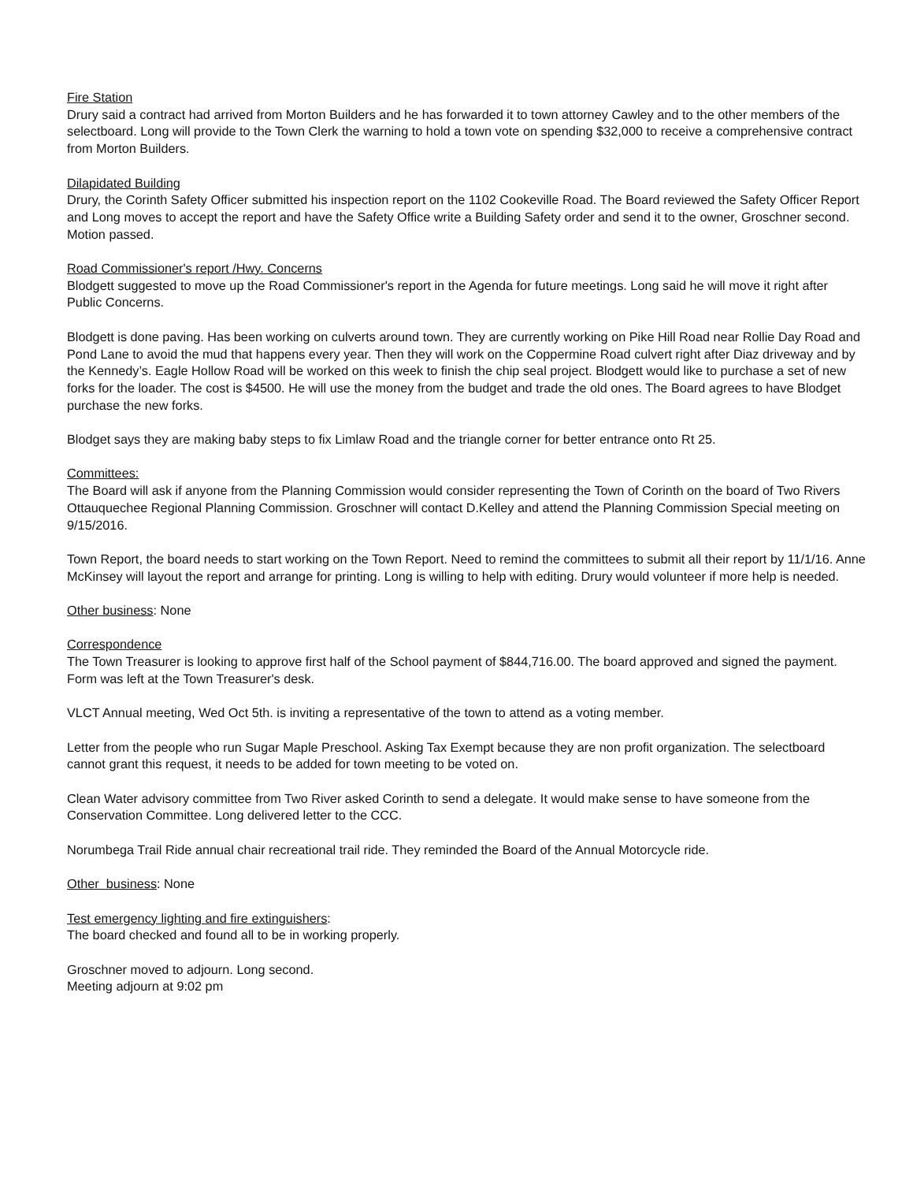Fire Station
Drury said a contract had arrived from Morton Builders and he has forwarded it to town attorney Cawley and to the other members of the selectboard. Long will provide to the Town Clerk the warning to hold a town vote on spending $32,000 to receive a comprehensive contract from Morton Builders.
Dilapidated Building
Drury, the Corinth Safety Officer submitted his inspection report on the 1102 Cookeville Road. The Board reviewed the Safety Officer Report and Long moves to accept the report and have the Safety Office write a Building Safety order and send it to the owner, Groschner second. Motion passed.
Road Commissioner's report /Hwy. Concerns
Blodgett suggested to move up the Road Commissioner's report in the Agenda for future meetings. Long said he will move it right after Public Concerns.
Blodgett is done paving. Has been working on culverts around town. They are currently working on Pike Hill Road near Rollie Day Road and Pond Lane to avoid the mud that happens every year. Then they will work on the Coppermine Road culvert right after Diaz driveway and by the Kennedy’s. Eagle Hollow Road will be worked on this week to finish the chip seal project. Blodgett would like to purchase a set of new forks for the loader. The cost is $4500. He will use the money from the budget and trade the old ones. The Board agrees to have Blodget purchase the new forks.
Blodget says they are making baby steps to fix Limlaw Road and the triangle corner for better entrance onto Rt 25.
Committees:
The Board will ask if anyone from the Planning Commission would consider representing the Town of Corinth on the board of Two Rivers Ottauquechee Regional Planning Commission. Groschner will contact D.Kelley and attend the Planning Commission Special meeting on 9/15/2016.
Town Report, the board needs to start working on the Town Report. Need to remind the committees to submit all their report by 11/1/16. Anne McKinsey will layout the report and arrange for printing. Long is willing to help with editing. Drury would volunteer if more help is needed.
Other business: None
Correspondence
The Town Treasurer is looking to approve first half of the School payment of $844,716.00. The board approved and signed the payment. Form was left at the Town Treasurer's desk.
VLCT Annual meeting, Wed Oct 5th. is inviting a representative of the town to attend as a voting member.
Letter from the people who run Sugar Maple Preschool. Asking Tax Exempt because they are non profit organization. The selectboard cannot grant this request, it needs to be added for town meeting to be voted on.
Clean Water advisory committee from Two River asked Corinth to send a delegate. It would make sense to have someone from the Conservation Committee. Long delivered letter to the CCC.
Norumbega Trail Ride annual chair recreational trail ride. They reminded the Board of the Annual Motorcycle ride.
Other business: None
Test emergency lighting and fire extinguishers:
The board checked and found all to be in working properly.
Groschner moved to adjourn. Long second.
Meeting adjourn at 9:02 pm